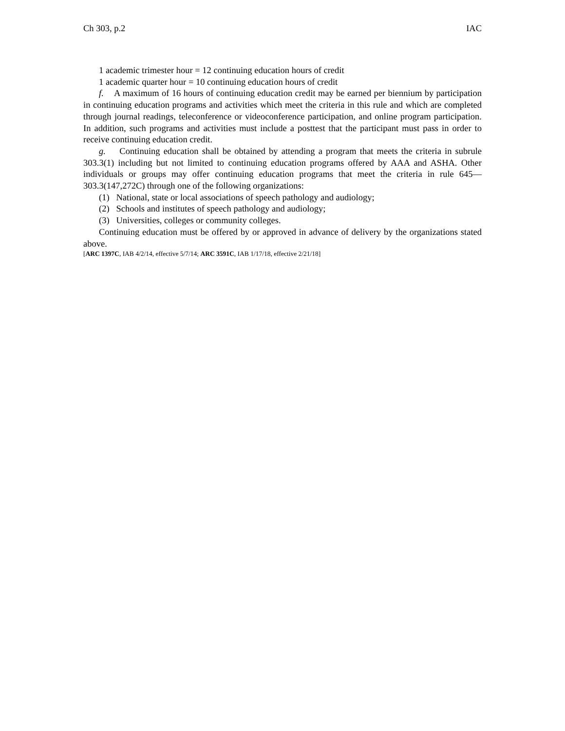Ch 303, p.2 IAC
1 academic trimester hour = 12 continuing education hours of credit
1 academic quarter hour = 10 continuing education hours of credit
f. A maximum of 16 hours of continuing education credit may be earned per biennium by participation in continuing education programs and activities which meet the criteria in this rule and which are completed through journal readings, teleconference or videoconference participation, and online program participation. In addition, such programs and activities must include a posttest that the participant must pass in order to receive continuing education credit.
g. Continuing education shall be obtained by attending a program that meets the criteria in subrule 303.3(1) including but not limited to continuing education programs offered by AAA and ASHA. Other individuals or groups may offer continuing education programs that meet the criteria in rule 645—303.3(147,272C) through one of the following organizations:
(1) National, state or local associations of speech pathology and audiology;
(2) Schools and institutes of speech pathology and audiology;
(3) Universities, colleges or community colleges.
Continuing education must be offered by or approved in advance of delivery by the organizations stated above.
[ARC 1397C, IAB 4/2/14, effective 5/7/14; ARC 3591C, IAB 1/17/18, effective 2/21/18]